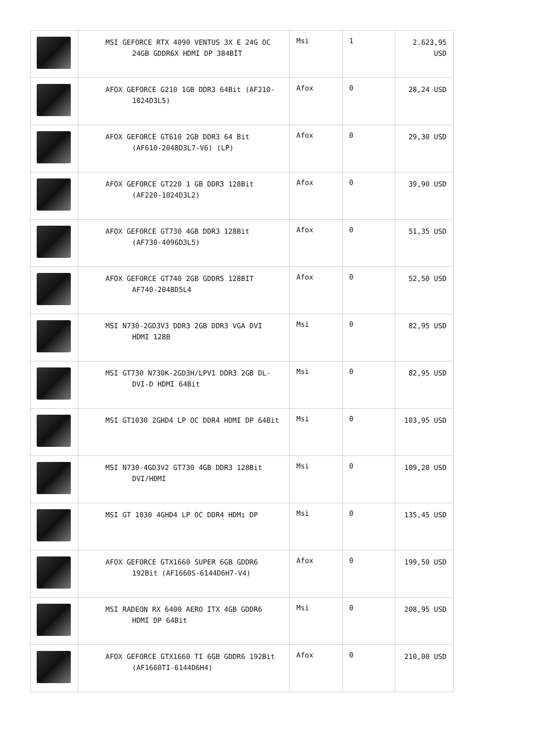| | MSI GEFORCE RTX 4090 VENTUS 3X E 24G OC 24GB GDDR6X HDMI DP 384BİT | Msi | 1 | 2.623,95 USD |
| | AFOX GEFORCE G210 1GB DDR3 64Bit (AF210-1024D3L5) | Afox | 0 | 28,24 USD |
| | AFOX GEFORCE GT610 2GB DDR3 64 Bit (AF610-2048D3L7-V6) (LP) | Afox | 0 | 29,30 USD |
| | AFOX GEFORCE GT220 1 GB DDR3 128Bit (AF220-1024D3L2) | Afox | 0 | 39,90 USD |
| | AFOX GEFORCE GT730 4GB DDR3 128Bit (AF730-4096D3L5) | Afox | 0 | 51,35 USD |
| | AFOX GEFORCE GT740 2GB GDDR5 128BIT AF740-2048D5L4 | Afox | 0 | 52,50 USD |
| | MSI N730-2GD3V3 DDR3 2GB DDR3 VGA DVI HDMI 128B | Msi | 0 | 82,95 USD |
| | MSI GT730 N730K-2GD3H/LPV1 DDR3 2GB DL-DVI-D HDMI 64Bit | Msi | 0 | 82,95 USD |
| | MSI GT1030 2GHD4 LP OC DDR4 HDMI DP 64Bit | Msi | 0 | 103,95 USD |
| | MSI N730-4GD3V2 GT730 4GB DDR3 128Bit DVI/HDMI | Msi | 0 | 109,20 USD |
| | MSI GT 1030 4GHD4 LP OC DDR4 HDMı DP | Msi | 0 | 135,45 USD |
| | AFOX GEFORCE GTX1660 SUPER 6GB GDDR6 192Bit (AF1660S-6144D6H7-V4) | Afox | 0 | 199,50 USD |
| | MSI RADEON RX 6400 AERO ITX 4GB GDDR6 HDMI DP 64Bit | Msi | 0 | 208,95 USD |
| | AFOX GEFORCE GTX1660 TI 6GB GDDR6 192Bit (AF1660TI-6144D6H4) | Afox | 0 | 210,00 USD |